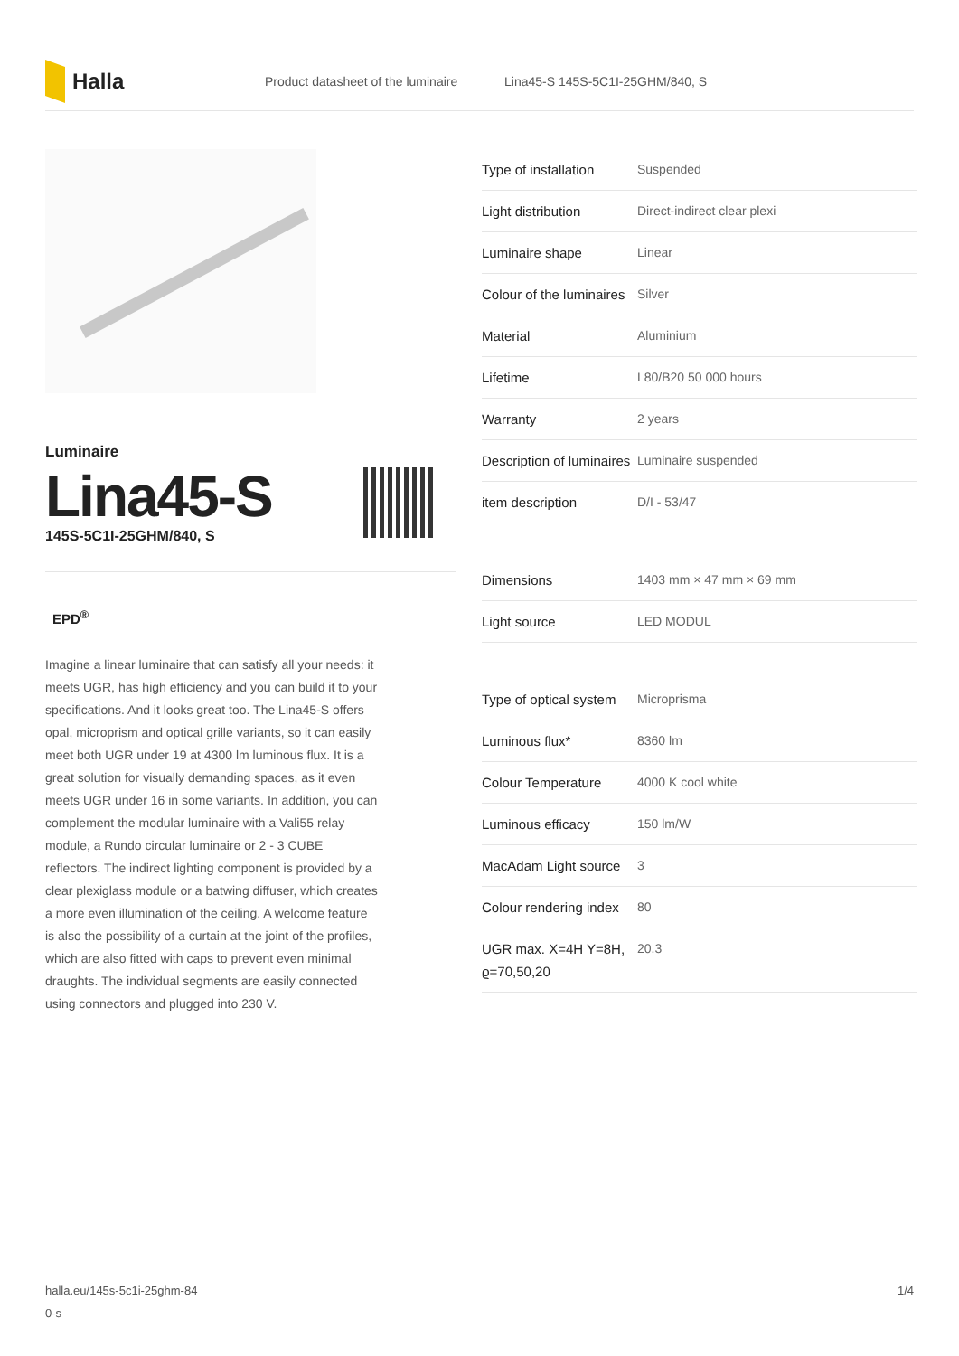Halla
Product datasheet of the luminaire Lina45-S 145S-5C1I-25GHM/840, S
Luminaire
Lina45-S
145S-5C1I-25GHM/840, S
EPD<sup>®</sup>
Imagine a linear luminaire that can satisfy all your needs: it meets UGR, has high efficiency and you can build it to your specifications. And it looks great too. The Lina45-S offers opal, microprism and optical grille variants, so it can easily meet both UGR under 19 at 4300 lm luminous flux. It is a great solution for visually demanding spaces, as it even meets UGR under 16 in some variants. In addition, you can complement the modular luminaire with a Vali55 relay module, a Rundo circular luminaire or 2 - 3 CUBE reflectors. The indirect lighting component is provided by a clear plexiglass module or a batwing diffuser, which creates a more even illumination of the ceiling. A welcome feature is also the possibility of a curtain at the joint of the profiles, which are also fitted with caps to prevent even minimal draughts. The individual segments are easily connected using connectors and plugged into 230 V.
| Type of installation | Suspended |
| Light distribution | Direct-indirect clear plexi |
| Luminaire shape | Linear |
| Colour of the luminaires | Silver |
| Material | Aluminium |
| Lifetime | L80/B20 50 000 hours |
| Warranty | 2 years |
| Description of luminaires | Luminaire suspended |
| item description | D/I - 53/47 |
| Dimensions | 1403 mm × 47 mm × 69 mm |
| Light source | LED MODUL |
| Type of optical system | Microprisma |
| Luminous flux* | 8360 lm |
| Colour Temperature | 4000 K cool white |
| Luminous efficacy | 150 lm/W |
| MacAdam Light source | 3 |
| Colour rendering index | 80 |
| UGR max. X=4H Y=8H, ϱ=70,50,20 | 20.3 |
halla.eu/145s-5c1i-25ghm-84
0-s 1/4